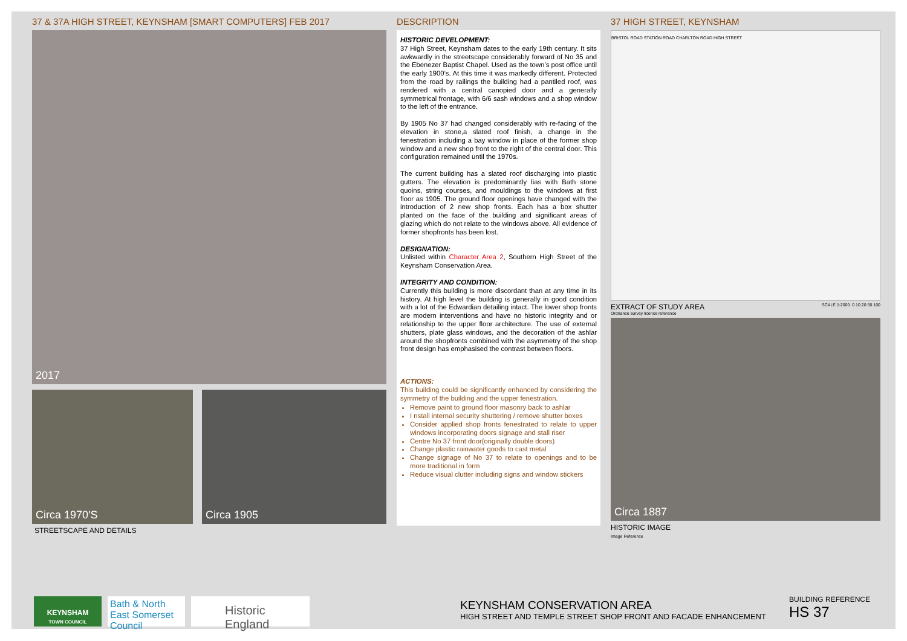37 & 37A HIGH STREET, KEYNSHAM [SMART COMPUTERS] FEB 2017
2017
Circa 1970'S Circa 1905
STREETSCAPE AND DETAILS
DESCRIPTION
HISTORIC DEVELOPMENT:
37 High Street, Keynsham dates to the early 19th century. It sits awkwardly in the streetscape considerably forward of No 35 and the Ebenezer Baptist Chapel. Used as the town’s post office until the early 1900’s. At this time it was markedly different. Protected from the road by railings the building had a pantiled roof, was rendered with a central canopied door and a generally symmetrical frontage, with 6/6 sash windows and a shop window to the left of the entrance.
By 1905 No 37 had changed considerably with re-facing of the elevation in stone,a slated roof finish, a change in the fenestration including a bay window in place of the former shop window and a new shop front to the right of the central door. This configuration remained until the 1970s.
The current building has a slated roof discharging into plastic gutters. The elevation is predominantly lias with Bath stone quoins, string courses, and mouldings to the windows at first floor as 1905. The ground floor openings have changed with the introduction of 2 new shop fronts. Each has a box shutter planted on the face of the building and significant areas of glazing which do not relate to the windows above. All evidence of former shopfronts has been lost.
DESIGNATION:
Unlisted within Character Area 2, Southern High Street of the Keynsham Conservation Area.
INTEGRITY AND CONDITION:
Currently this building is more discordant than at any time in its history. At high level the building is generally in good condition with a lot of the Edwardian detailing intact. The lower shop fronts are modern interventions and have no historic integrity and or relationship to the upper floor architecture. The use of external shutters, plate glass windows, and the decoration of the ashlar around the shopfronts combined with the asymmetry of the shop front design has emphasised the contrast between floors.
ACTIONS:
This building could be significantly enhanced by considering the symmetry of the building and the upper fenestration.
Remove paint to ground floor masonry back to ashlar
I nstall internal security shuttering / remove shutter boxes
Consider applied shop fronts fenestrated to relate to upper windows incorporating doors signage and stall riser
Centre No 37 front door(originally double doors)
Change plastic rainwater goods to cast metal
Change signage of No 37 to relate to openings and to be more traditional in form
Reduce visual clutter including signs and window stickers
37 HIGH STREET, KEYNSHAM
BRISTOL ROAD STATION ROAD CHARLTON ROAD HIGH STREET
EXTRACT OF STUDY AREA SCALE 1:2000 0 10 20 50 100
Ordnance survey licence reference
Circa 1887
HISTORIC IMAGE
Image Reference
KEYNSHAM
TOWN COUNCIL
Bath & North East Somerset Council
Historic England
KEYNSHAM CONSERVATION AREA
HIGH STREET AND TEMPLE STREET SHOP FRONT AND FACADE ENHANCEMENT
BUILDING REFERENCE
HS 37